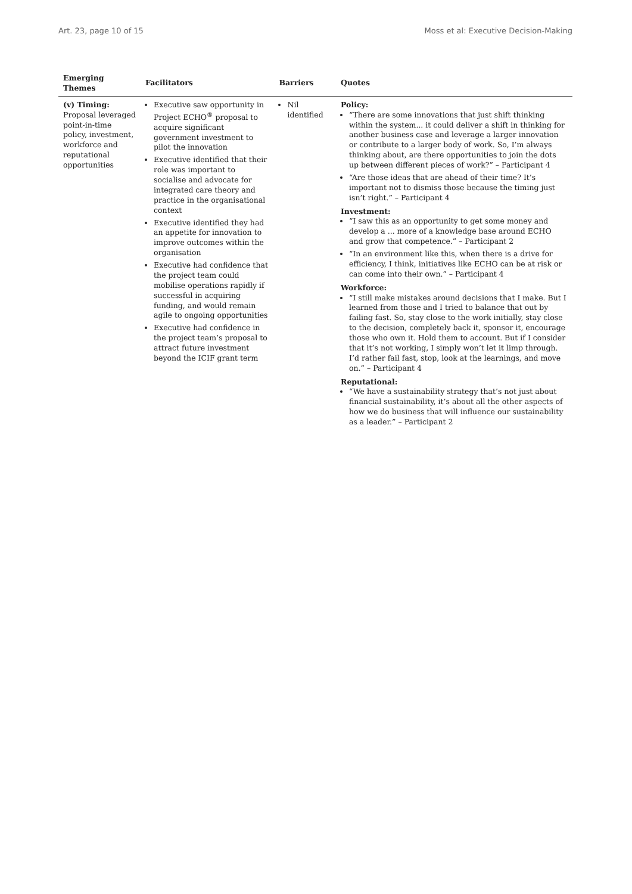Art. 23, page 10 of 15 Moss et al: Executive Decision-Making
| Emerging Themes | Facilitators | Barriers | Quotes |
| --- | --- | --- | --- |
| (v) Timing: Proposal leveraged point-in-time policy, investment, workforce and reputational opportunities | Executive saw opportunity in Project ECHO<sup>®</sup> proposal to acquire significant government investment to pilot the innovation Executive identified that their role was important to socialise and advocate for integrated care theory and practice in the organisational context Executive identified they had an appetite for innovation to improve outcomes within the organisation Executive had confidence that the project team could mobilise operations rapidly if successful in acquiring funding, and would remain agile to ongoing opportunities Executive had confidence in the project team’s proposal to attract future investment beyond the ICIF grant term | Nil identified | Policy: “There are some innovations that just shift thinking within the system... it could deliver a shift in thinking for another business case and leverage a larger innovation or contribute to a larger body of work. So, I’m always thinking about, are there opportunities to join the dots up between different pieces of work?” – Participant 4 “Are those ideas that are ahead of their time? It’s important not to dismiss those because the timing just isn’t right.” – Participant 4 Investment: “I saw this as an opportunity to get some money and develop a ... more of a knowledge base around ECHO and grow that competence.” – Participant 2 “In an environment like this, when there is a drive for efficiency, I think, initiatives like ECHO can be at risk or can come into their own.” – Participant 4 Workforce: “I still make mistakes around decisions that I make. But I learned from those and I tried to balance that out by failing fast. So, stay close to the work initially, stay close to the decision, completely back it, sponsor it, encourage those who own it. Hold them to account. But if I consider that it’s not working, I simply won’t let it limp through. I’d rather fail fast, stop, look at the learnings, and move on.” – Participant 4 Reputational: “We have a sustainability strategy that’s not just about financial sustainability, it’s about all the other aspects of how we do business that will influence our sustainability as a leader.” – Participant 2 |